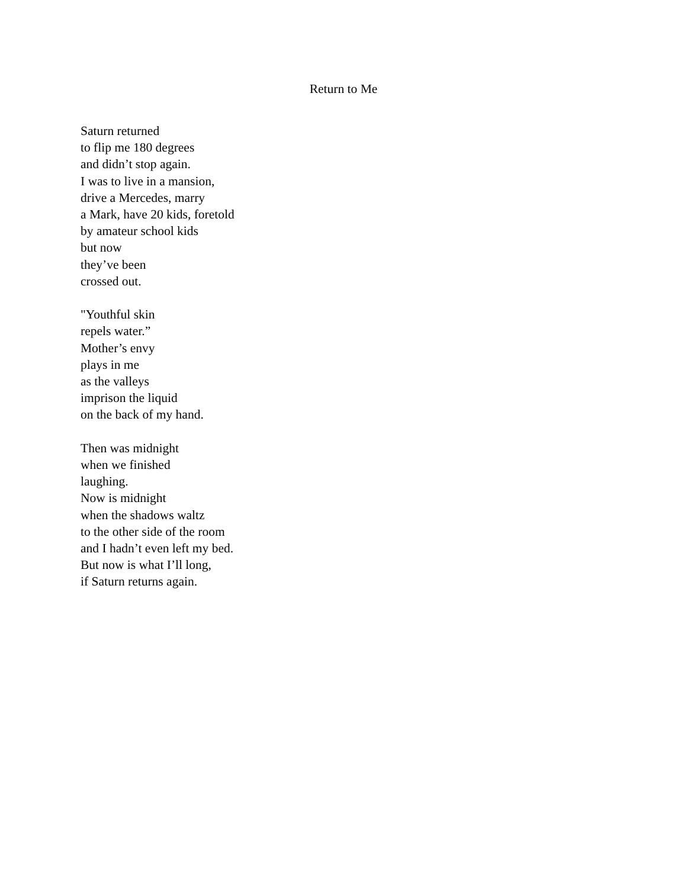Return to Me
Saturn returned
to flip me 180 degrees
and didn’t stop again.
I was to live in a mansion,
drive a Mercedes, marry
a Mark, have 20 kids, foretold
by amateur school kids
but now
they’ve been
crossed out.
"Youthful skin
repels water.”
Mother’s envy
plays in me
as the valleys
imprison the liquid
on the back of my hand.
Then was midnight
when we finished
laughing.
Now is midnight
when the shadows waltz
to the other side of the room
and I hadn’t even left my bed.
But now is what I’ll long,
if Saturn returns again.